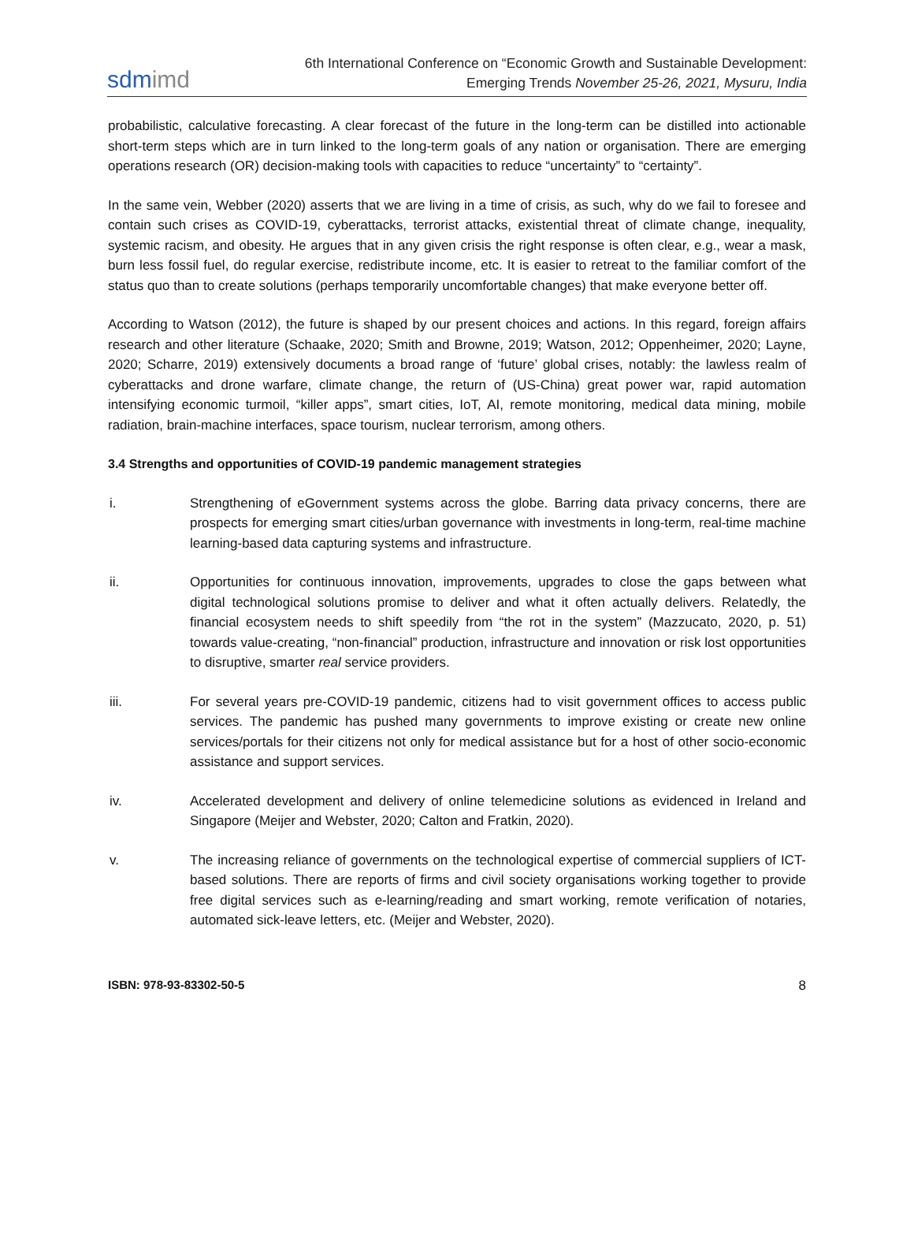sdmimd
6th International Conference on “Economic Growth and Sustainable Development:
Emerging Trends November 25-26, 2021, Mysuru, India
probabilistic, calculative forecasting. A clear forecast of the future in the long-term can be distilled into actionable short-term steps which are in turn linked to the long-term goals of any nation or organisation. There are emerging operations research (OR) decision-making tools with capacities to reduce “uncertainty” to “certainty”.
In the same vein, Webber (2020) asserts that we are living in a time of crisis, as such, why do we fail to foresee and contain such crises as COVID-19, cyberattacks, terrorist attacks, existential threat of climate change, inequality, systemic racism, and obesity. He argues that in any given crisis the right response is often clear, e.g., wear a mask, burn less fossil fuel, do regular exercise, redistribute income, etc. It is easier to retreat to the familiar comfort of the status quo than to create solutions (perhaps temporarily uncomfortable changes) that make everyone better off.
According to Watson (2012), the future is shaped by our present choices and actions. In this regard, foreign affairs research and other literature (Schaake, 2020; Smith and Browne, 2019; Watson, 2012; Oppenheimer, 2020; Layne, 2020; Scharre, 2019) extensively documents a broad range of ‘future’ global crises, notably: the lawless realm of cyberattacks and drone warfare, climate change, the return of (US-China) great power war, rapid automation intensifying economic turmoil, “killer apps”, smart cities, IoT, AI, remote monitoring, medical data mining, mobile radiation, brain-machine interfaces, space tourism, nuclear terrorism, among others.
3.4 Strengths and opportunities of COVID-19 pandemic management strategies
i. Strengthening of eGovernment systems across the globe. Barring data privacy concerns, there are prospects for emerging smart cities/urban governance with investments in long-term, real-time machine learning-based data capturing systems and infrastructure.
ii. Opportunities for continuous innovation, improvements, upgrades to close the gaps between what digital technological solutions promise to deliver and what it often actually delivers. Relatedly, the financial ecosystem needs to shift speedily from “the rot in the system” (Mazzucato, 2020, p. 51) towards value-creating, “non-financial” production, infrastructure and innovation or risk lost opportunities to disruptive, smarter real service providers.
iii. For several years pre-COVID-19 pandemic, citizens had to visit government offices to access public services. The pandemic has pushed many governments to improve existing or create new online services/portals for their citizens not only for medical assistance but for a host of other socio-economic assistance and support services.
iv. Accelerated development and delivery of online telemedicine solutions as evidenced in Ireland and Singapore (Meijer and Webster, 2020; Calton and Fratkin, 2020).
v. The increasing reliance of governments on the technological expertise of commercial suppliers of ICT-based solutions. There are reports of firms and civil society organisations working together to provide free digital services such as e-learning/reading and smart working, remote verification of notaries, automated sick-leave letters, etc. (Meijer and Webster, 2020).
ISBN: 978-93-83302-50-5 8